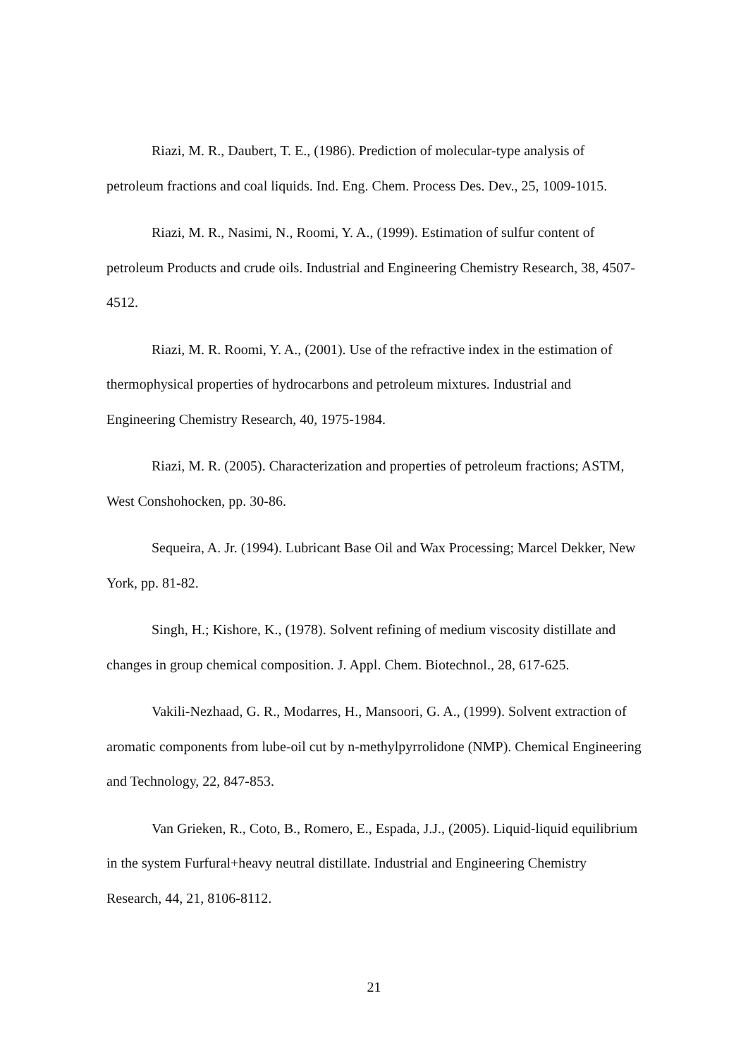Riazi, M. R., Daubert, T. E., (1986). Prediction of molecular-type analysis of petroleum fractions and coal liquids. Ind. Eng. Chem. Process Des. Dev., 25, 1009-1015.
Riazi, M. R., Nasimi, N., Roomi, Y. A., (1999). Estimation of sulfur content of petroleum Products and crude oils. Industrial and Engineering Chemistry Research, 38, 4507-4512.
Riazi, M. R. Roomi, Y. A., (2001). Use of the refractive index in the estimation of thermophysical properties of hydrocarbons and petroleum mixtures. Industrial and Engineering Chemistry Research, 40, 1975-1984.
Riazi, M. R. (2005). Characterization and properties of petroleum fractions; ASTM, West Conshohocken, pp. 30-86.
Sequeira, A. Jr. (1994). Lubricant Base Oil and Wax Processing; Marcel Dekker, New York, pp. 81-82.
Singh, H.; Kishore, K., (1978). Solvent refining of medium viscosity distillate and changes in group chemical composition. J. Appl. Chem. Biotechnol., 28, 617-625.
Vakili-Nezhaad, G. R., Modarres, H., Mansoori, G. A., (1999). Solvent extraction of aromatic components from lube-oil cut by n-methylpyrrolidone (NMP). Chemical Engineering and Technology, 22, 847-853.
Van Grieken, R., Coto, B., Romero, E., Espada, J.J., (2005). Liquid-liquid equilibrium in the system Furfural+heavy neutral distillate. Industrial and Engineering Chemistry Research, 44, 21, 8106-8112.
21